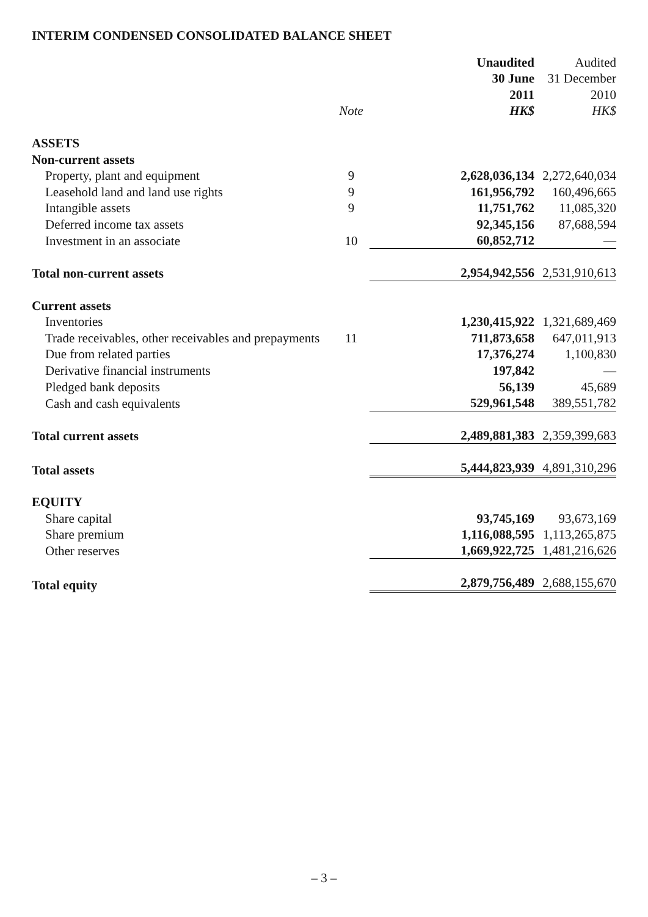INTERIM CONDENSED CONSOLIDATED BALANCE SHEET
| | | Unaudited | Audited |
| | | 30 June | 31 December |
| | | 2011 | 2010 |
| | Note | HK$ | HK$ |
| ASSETS | | | |
| Non-current assets | | | |
| Property, plant and equipment | 9 | 2,628,036,134 | 2,272,640,034 |
| Leasehold land and land use rights | 9 | 161,956,792 | 160,496,665 |
| Intangible assets | 9 | 11,751,762 | 11,085,320 |
| Deferred income tax assets | | 92,345,156 | 87,688,594 |
| Investment in an associate | 10 | 60,852,712 | — |
| Total non-current assets | | 2,954,942,556 | 2,531,910,613 |
| Current assets | | | |
| Inventories | | 1,230,415,922 | 1,321,689,469 |
| Trade receivables, other receivables and prepayments | 11 | 711,873,658 | 647,011,913 |
| Due from related parties | | 17,376,274 | 1,100,830 |
| Derivative financial instruments | | 197,842 | — |
| Pledged bank deposits | | 56,139 | 45,689 |
| Cash and cash equivalents | | 529,961,548 | 389,551,782 |
| Total current assets | | 2,489,881,383 | 2,359,399,683 |
| Total assets | | 5,444,823,939 | 4,891,310,296 |
| EQUITY | | | |
| Share capital | | 93,745,169 | 93,673,169 |
| Share premium | | 1,116,088,595 | 1,113,265,875 |
| Other reserves | | 1,669,922,725 | 1,481,216,626 |
| Total equity | | 2,879,756,489 | 2,688,155,670 |
– 3 –